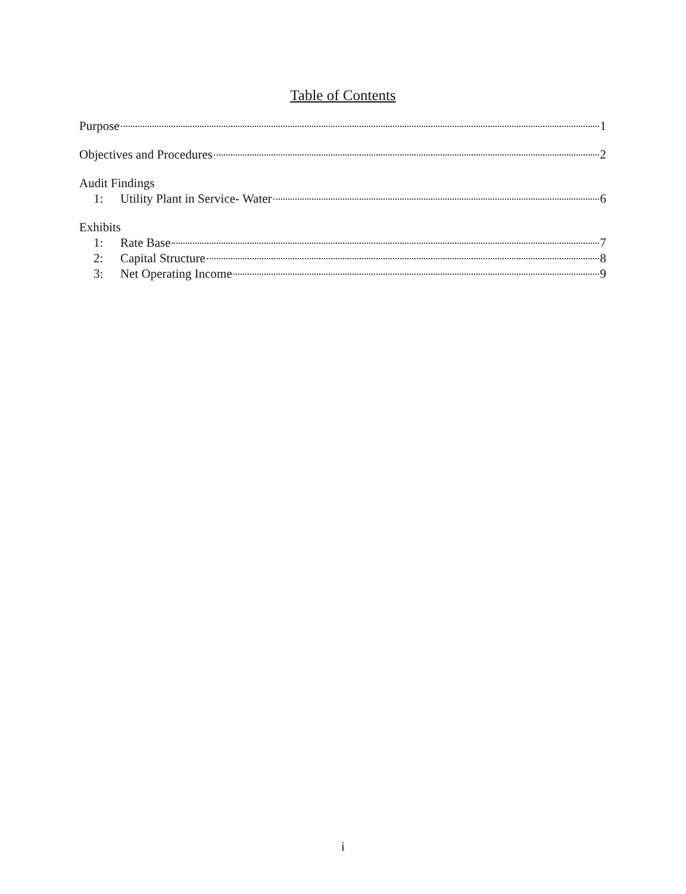Table of Contents
Purpose 1
Objectives and Procedures 2
Audit Findings
1: Utility Plant in Service- Water 6
Exhibits
1: Rate Base 7
2: Capital Structure 8
3: Net Operating Income 9
i